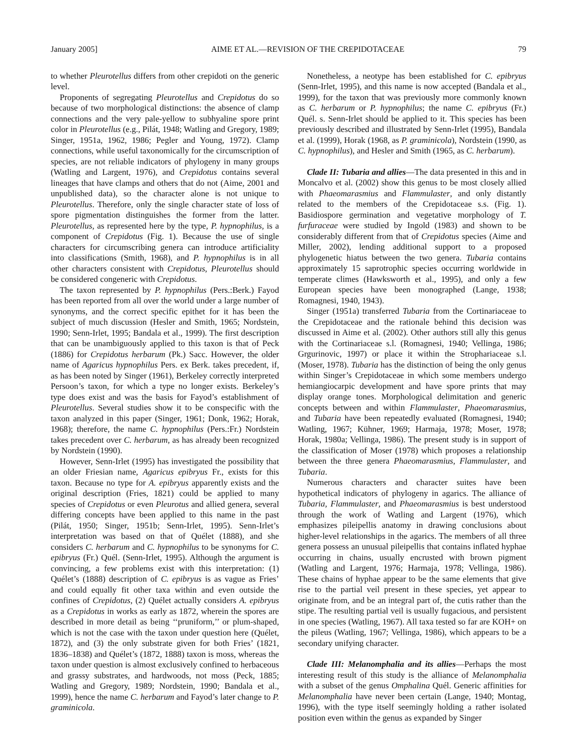January 2005] AIME ET AL.—REVISION OF THE CREPIDOTACEAE 79
to whether Pleurotellus differs from other crepidoti on the generic level.
Proponents of segregating Pleurotellus and Crepidotus do so because of two morphological distinctions: the absence of clamp connections and the very pale-yellow to subhyaline spore print color in Pleurotellus (e.g., Pilát, 1948; Watling and Gregory, 1989; Singer, 1951a, 1962, 1986; Pegler and Young, 1972). Clamp connections, while useful taxonomically for the circumscription of species, are not reliable indicators of phylogeny in many groups (Watling and Largent, 1976), and Crepidotus contains several lineages that have clamps and others that do not (Aime, 2001 and unpublished data), so the character alone is not unique to Pleurotellus. Therefore, only the single character state of loss of spore pigmentation distinguishes the former from the latter. Pleurotellus, as represented here by the type, P. hypnophilus, is a component of Crepidotus (Fig. 1). Because the use of single characters for circumscribing genera can introduce artificiality into classifications (Smith, 1968), and P. hypnophilus is in all other characters consistent with Crepidotus, Pleurotellus should be considered congeneric with Crepidotus.
The taxon represented by P. hypnophilus (Pers.:Berk.) Fayod has been reported from all over the world under a large number of synonyms, and the correct specific epithet for it has been the subject of much discussion (Hesler and Smith, 1965; Nordstein, 1990; Senn-Irlet, 1995; Bandala et al., 1999). The first description that can be unambiguously applied to this taxon is that of Peck (1886) for Crepidotus herbarum (Pk.) Sacc. However, the older name of Agaricus hypnophilus Pers. ex Berk. takes precedent, if, as has been noted by Singer (1961), Berkeley correctly interpreted Persoon’s taxon, for which a type no longer exists. Berkeley’s type does exist and was the basis for Fayod’s establishment of Pleurotellus. Several studies show it to be conspecific with the taxon analyzed in this paper (Singer, 1961; Donk, 1962; Horak, 1968); therefore, the name C. hypnophilus (Pers.:Fr.) Nordstein takes precedent over C. herbarum, as has already been recognized by Nordstein (1990).
However, Senn-Irlet (1995) has investigated the possibility that an older Friesian name, Agaricus epibryus Fr., exists for this taxon. Because no type for A. epibryus apparently exists and the original description (Fries, 1821) could be applied to many species of Crepidotus or even Pleurotus and allied genera, several differing concepts have been applied to this name in the past (Pilát, 1950; Singer, 1951b; Senn-Irlet, 1995). Senn-Irlet’s interpretation was based on that of Quélet (1888), and she considers C. herbarum and C. hypnophilus to be synonyms for C. epibryus (Fr.) Quél. (Senn-Irlet, 1995). Although the argument is convincing, a few problems exist with this interpretation: (1) Quélet’s (1888) description of C. epibryus is as vague as Fries’ and could equally fit other taxa within and even outside the confines of Crepidotus, (2) Quélet actually considers A. epibryus as a Crepidotus in works as early as 1872, wherein the spores are described in more detail as being ‘‘pruniform,’’ or plum-shaped, which is not the case with the taxon under question here (Quélet, 1872), and (3) the only substrate given for both Fries’ (1821, 1836–1838) and Quélet’s (1872, 1888) taxon is moss, whereas the taxon under question is almost exclusively confined to herbaceous and grassy substrates, and hardwoods, not moss (Peck, 1885; Watling and Gregory, 1989; Nordstein, 1990; Bandala et al., 1999), hence the name C. herbarum and Fayod’s later change to P. graminicola.
Nonetheless, a neotype has been established for C. epibryus (Senn-Irlet, 1995), and this name is now accepted (Bandala et al., 1999), for the taxon that was previously more commonly known as C. herbarum or P. hypnophilus; the name C. epibryus (Fr.) Quél. s. Senn-Irlet should be applied to it. This species has been previously described and illustrated by Senn-Irlet (1995), Bandala et al. (1999), Horak (1968, as P. graminicola), Nordstein (1990, as C. hypnophilus), and Hesler and Smith (1965, as C. herbarum).
Clade II: Tubaria and allies—The data presented in this and in Moncalvo et al. (2002) show this genus to be most closely allied with Phaeomarasmius and Flammulaster, and only distantly related to the members of the Crepidotaceae s.s. (Fig. 1). Basidiospore germination and vegetative morphology of T. furfuraceae were studied by Ingold (1983) and shown to be considerably different from that of Crepidotus species (Aime and Miller, 2002), lending additional support to a proposed phylogenetic hiatus between the two genera. Tubaria contains approximately 15 saprotrophic species occurring worldwide in temperate climes (Hawksworth et al., 1995), and only a few European species have been monographed (Lange, 1938; Romagnesi, 1940, 1943).
Singer (1951a) transferred Tubaria from the Cortinariaceae to the Crepidotaceae and the rationale behind this decision was discussed in Aime et al. (2002). Other authors still ally this genus with the Cortinariaceae s.l. (Romagnesi, 1940; Vellinga, 1986; Grgurinovic, 1997) or place it within the Strophariaceae s.l. (Moser, 1978). Tubaria has the distinction of being the only genus within Singer’s Crepidotaceae in which some members undergo hemiangiocarpic development and have spore prints that may display orange tones. Morphological delimitation and generic concepts between and within Flammulaster, Phaeomarasmius, and Tubaria have been repeatedly evaluated (Romagnesi, 1940; Watling, 1967; Kühner, 1969; Harmaja, 1978; Moser, 1978; Horak, 1980a; Vellinga, 1986). The present study is in support of the classification of Moser (1978) which proposes a relationship between the three genera Phaeomarasmius, Flammulaster, and Tubaria.
Numerous characters and character suites have been hypothetical indicators of phylogeny in agarics. The alliance of Tubaria, Flammulaster, and Phaeomarasmius is best understood through the work of Watling and Largent (1976), which emphasizes pileipellis anatomy in drawing conclusions about higher-level relationships in the agarics. The members of all three genera possess an unusual pileipellis that contains inflated hyphae occurring in chains, usually encrusted with brown pigment (Watling and Largent, 1976; Harmaja, 1978; Vellinga, 1986). These chains of hyphae appear to be the same elements that give rise to the partial veil present in these species, yet appear to originate from, and be an integral part of, the cutis rather than the stipe. The resulting partial veil is usually fugacious, and persistent in one species (Watling, 1967). All taxa tested so far are KOH+ on the pileus (Watling, 1967; Vellinga, 1986), which appears to be a secondary unifying character.
Clade III: Melanomphalia and its allies—Perhaps the most interesting result of this study is the alliance of Melanomphalia with a subset of the genus Omphalina Quél. Generic affinities for Melanomphalia have never been certain (Lange, 1940; Montag, 1996), with the type itself seemingly holding a rather isolated position even within the genus as expanded by Singer